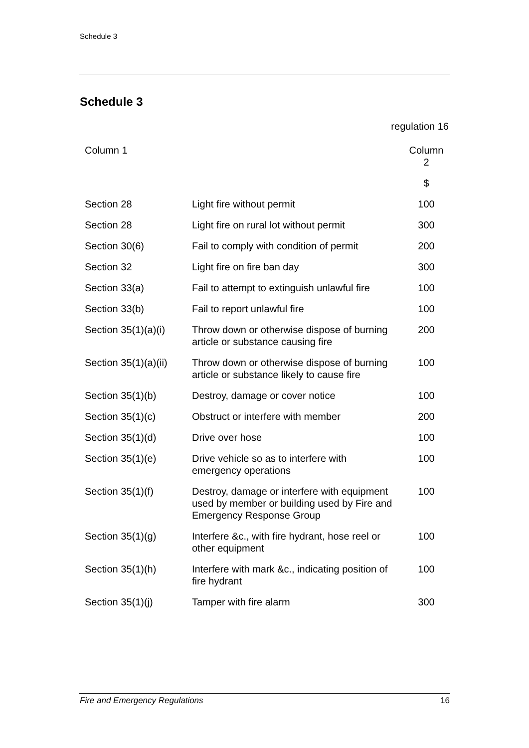Schedule 3
Schedule 3
regulation 16
| Column 1 | | Column 2 |
| --- | --- | --- |
| | | $ |
| Section 28 | Light fire without permit | 100 |
| Section 28 | Light fire on rural lot without permit | 300 |
| Section 30(6) | Fail to comply with condition of permit | 200 |
| Section 32 | Light fire on fire ban day | 300 |
| Section 33(a) | Fail to attempt to extinguish unlawful fire | 100 |
| Section 33(b) | Fail to report unlawful fire | 100 |
| Section 35(1)(a)(i) | Throw down or otherwise dispose of burning article or substance causing fire | 200 |
| Section 35(1)(a)(ii) | Throw down or otherwise dispose of burning article or substance likely to cause fire | 100 |
| Section 35(1)(b) | Destroy, damage or cover notice | 100 |
| Section 35(1)(c) | Obstruct or interfere with member | 200 |
| Section 35(1)(d) | Drive over hose | 100 |
| Section 35(1)(e) | Drive vehicle so as to interfere with emergency operations | 100 |
| Section 35(1)(f) | Destroy, damage or interfere with equipment used by member or building used by Fire and Emergency Response Group | 100 |
| Section 35(1)(g) | Interfere &c., with fire hydrant, hose reel or other equipment | 100 |
| Section 35(1)(h) | Interfere with mark &c., indicating position of fire hydrant | 100 |
| Section 35(1)(j) | Tamper with fire alarm | 300 |
Fire and Emergency Regulations 16